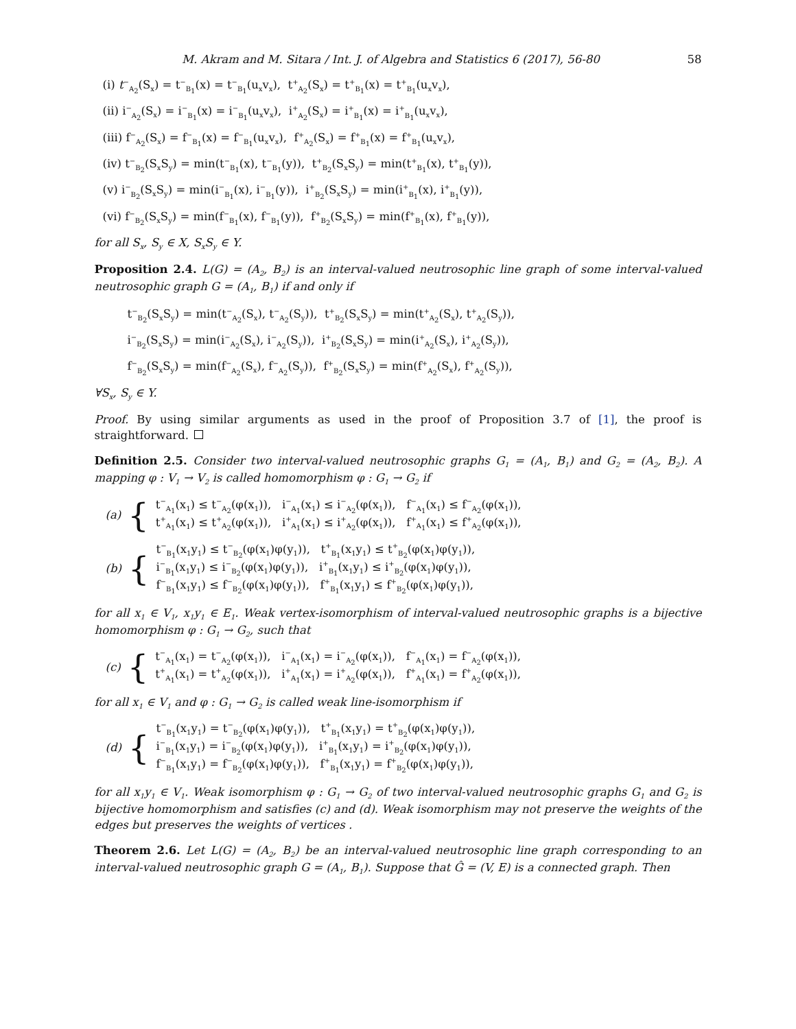M. Akram and M. Sitara / Int. J. of Algebra and Statistics 6 (2017), 56-80 58
(i) t<sup>−</sup><sub>A<sub>2</sub></sub>(S<sub>x</sub>) = t<sup>−</sup><sub>B<sub>1</sub></sub>(x) = t<sup>−</sup><sub>B<sub>1</sub></sub>(u<sub>x</sub>v<sub>x</sub>), t<sup>+</sup><sub>A<sub>2</sub></sub>(S<sub>x</sub>) = t<sup>+</sup><sub>B<sub>1</sub></sub>(x) = t<sup>+</sup><sub>B<sub>1</sub></sub>(u<sub>x</sub>v<sub>x</sub>),
(ii) i<sup>−</sup><sub>A<sub>2</sub></sub>(S<sub>x</sub>) = i<sup>−</sup><sub>B<sub>1</sub></sub>(x) = i<sup>−</sup><sub>B<sub>1</sub></sub>(u<sub>x</sub>v<sub>x</sub>), i<sup>+</sup><sub>A<sub>2</sub></sub>(S<sub>x</sub>) = i<sup>+</sup><sub>B<sub>1</sub></sub>(x) = i<sup>+</sup><sub>B<sub>1</sub></sub>(u<sub>x</sub>v<sub>x</sub>),
(iii) f<sup>−</sup><sub>A<sub>2</sub></sub>(S<sub>x</sub>) = f<sup>−</sup><sub>B<sub>1</sub></sub>(x) = f<sup>−</sup><sub>B<sub>1</sub></sub>(u<sub>x</sub>v<sub>x</sub>), f<sup>+</sup><sub>A<sub>2</sub></sub>(S<sub>x</sub>) = f<sup>+</sup><sub>B<sub>1</sub></sub>(x) = f<sup>+</sup><sub>B<sub>1</sub></sub>(u<sub>x</sub>v<sub>x</sub>),
(iv) t<sup>−</sup><sub>B<sub>2</sub></sub>(S<sub>x</sub>S<sub>y</sub>) = min(t<sup>−</sup><sub>B<sub>1</sub></sub>(x), t<sup>−</sup><sub>B<sub>1</sub></sub>(y)), t<sup>+</sup><sub>B<sub>2</sub></sub>(S<sub>x</sub>S<sub>y</sub>) = min(t<sup>+</sup><sub>B<sub>1</sub></sub>(x), t<sup>+</sup><sub>B<sub>1</sub></sub>(y)),
(v) i<sup>−</sup><sub>B<sub>2</sub></sub>(S<sub>x</sub>S<sub>y</sub>) = min(i<sup>−</sup><sub>B<sub>1</sub></sub>(x), i<sup>−</sup><sub>B<sub>1</sub></sub>(y)), i<sup>+</sup><sub>B<sub>2</sub></sub>(S<sub>x</sub>S<sub>y</sub>) = min(i<sup>+</sup><sub>B<sub>1</sub></sub>(x), i<sup>+</sup><sub>B<sub>1</sub></sub>(y)),
(vi) f<sup>−</sup><sub>B<sub>2</sub></sub>(S<sub>x</sub>S<sub>y</sub>) = min(f<sup>−</sup><sub>B<sub>1</sub></sub>(x), f<sup>−</sup><sub>B<sub>1</sub></sub>(y)), f<sup>+</sup><sub>B<sub>2</sub></sub>(S<sub>x</sub>S<sub>y</sub>) = min(f<sup>+</sup><sub>B<sub>1</sub></sub>(x), f<sup>+</sup><sub>B<sub>1</sub></sub>(y)),
for all S<sub>x</sub>, S<sub>y</sub> ∈ X, S<sub>x</sub>S<sub>y</sub> ∈ Y.
Proposition 2.4. L(G) = (A<sub>2</sub>, B<sub>2</sub>) is an interval-valued neutrosophic line graph of some interval-valued neutrosophic graph G = (A<sub>1</sub>, B<sub>1</sub>) if and only if
t<sup>−</sup><sub>B<sub>2</sub></sub>(S<sub>x</sub>S<sub>y</sub>) = min(t<sup>−</sup><sub>A<sub>2</sub></sub>(S<sub>x</sub>), t<sup>−</sup><sub>A<sub>2</sub></sub>(S<sub>y</sub>)), t<sup>+</sup><sub>B<sub>2</sub></sub>(S<sub>x</sub>S<sub>y</sub>) = min(t<sup>+</sup><sub>A<sub>2</sub></sub>(S<sub>x</sub>), t<sup>+</sup><sub>A<sub>2</sub></sub>(S<sub>y</sub>)),
i<sup>−</sup><sub>B<sub>2</sub></sub>(S<sub>x</sub>S<sub>y</sub>) = min(i<sup>−</sup><sub>A<sub>2</sub></sub>(S<sub>x</sub>), i<sup>−</sup><sub>A<sub>2</sub></sub>(S<sub>y</sub>)), i<sup>+</sup><sub>B<sub>2</sub></sub>(S<sub>x</sub>S<sub>y</sub>) = min(i<sup>+</sup><sub>A<sub>2</sub></sub>(S<sub>x</sub>), i<sup>+</sup><sub>A<sub>2</sub></sub>(S<sub>y</sub>)),
f<sup>−</sup><sub>B<sub>2</sub></sub>(S<sub>x</sub>S<sub>y</sub>) = min(f<sup>−</sup><sub>A<sub>2</sub></sub>(S<sub>x</sub>), f<sup>−</sup><sub>A<sub>2</sub></sub>(S<sub>y</sub>)), f<sup>+</sup><sub>B<sub>2</sub></sub>(S<sub>x</sub>S<sub>y</sub>) = min(f<sup>+</sup><sub>A<sub>2</sub></sub>(S<sub>x</sub>), f<sup>+</sup><sub>A<sub>2</sub></sub>(S<sub>y</sub>)),
∀S<sub>x</sub>, S<sub>y</sub> ∈ Y.
Proof. By using similar arguments as used in the proof of Proposition 3.7 of [1], the proof is straightforward.
Definition 2.5. Consider two interval-valued neutrosophic graphs G<sub>1</sub> = (A<sub>1</sub>, B<sub>1</sub>) and G<sub>2</sub> = (A<sub>2</sub>, B<sub>2</sub>). A mapping φ : V<sub>1</sub> → V<sub>2</sub> is called homomorphism φ : G<sub>1</sub> → G<sub>2</sub> if
(a) {
t<sup>−</sup><sub>A<sub>1</sub></sub>(x<sub>1</sub>) ≤ t<sup>−</sup><sub>A<sub>2</sub></sub>(φ(x<sub>1</sub>)), i<sup>−</sup><sub>A<sub>1</sub></sub>(x<sub>1</sub>) ≤ i<sup>−</sup><sub>A<sub>2</sub></sub>(φ(x<sub>1</sub>)), f<sup>−</sup><sub>A<sub>1</sub></sub>(x<sub>1</sub>) ≤ f<sup>−</sup><sub>A<sub>2</sub></sub>(φ(x<sub>1</sub>)),
t<sup>+</sup><sub>A<sub>1</sub></sub>(x<sub>1</sub>) ≤ t<sup>+</sup><sub>A<sub>2</sub></sub>(φ(x<sub>1</sub>)), i<sup>+</sup><sub>A<sub>1</sub></sub>(x<sub>1</sub>) ≤ i<sup>+</sup><sub>A<sub>2</sub></sub>(φ(x<sub>1</sub>)), f<sup>+</sup><sub>A<sub>1</sub></sub>(x<sub>1</sub>) ≤ f<sup>+</sup><sub>A<sub>2</sub></sub>(φ(x<sub>1</sub>)),
(b) {
t<sup>−</sup><sub>B<sub>1</sub></sub>(x<sub>1</sub>y<sub>1</sub>) ≤ t<sup>−</sup><sub>B<sub>2</sub></sub>(φ(x<sub>1</sub>)φ(y<sub>1</sub>)), t<sup>+</sup><sub>B<sub>1</sub></sub>(x<sub>1</sub>y<sub>1</sub>) ≤ t<sup>+</sup><sub>B<sub>2</sub></sub>(φ(x<sub>1</sub>)φ(y<sub>1</sub>)),
i<sup>−</sup><sub>B<sub>1</sub></sub>(x<sub>1</sub>y<sub>1</sub>) ≤ i<sup>−</sup><sub>B<sub>2</sub></sub>(φ(x<sub>1</sub>)φ(y<sub>1</sub>)), i<sup>+</sup><sub>B<sub>1</sub></sub>(x<sub>1</sub>y<sub>1</sub>) ≤ i<sup>+</sup><sub>B<sub>2</sub></sub>(φ(x<sub>1</sub>)φ(y<sub>1</sub>)),
f<sup>−</sup><sub>B<sub>1</sub></sub>(x<sub>1</sub>y<sub>1</sub>) ≤ f<sup>−</sup><sub>B<sub>2</sub></sub>(φ(x<sub>1</sub>)φ(y<sub>1</sub>)), f<sup>+</sup><sub>B<sub>1</sub></sub>(x<sub>1</sub>y<sub>1</sub>) ≤ f<sup>+</sup><sub>B<sub>2</sub></sub>(φ(x<sub>1</sub>)φ(y<sub>1</sub>)),
for all x<sub>1</sub> ∈ V<sub>1</sub>, x<sub>1</sub>y<sub>1</sub> ∈ E<sub>1</sub>. Weak vertex-isomorphism of interval-valued neutrosophic graphs is a bijective homomorphism φ : G<sub>1</sub> → G<sub>2</sub>, such that
(c) {
t<sup>−</sup><sub>A<sub>1</sub></sub>(x<sub>1</sub>) = t<sup>−</sup><sub>A<sub>2</sub></sub>(φ(x<sub>1</sub>)), i<sup>−</sup><sub>A<sub>1</sub></sub>(x<sub>1</sub>) = i<sup>−</sup><sub>A<sub>2</sub></sub>(φ(x<sub>1</sub>)), f<sup>−</sup><sub>A<sub>1</sub></sub>(x<sub>1</sub>) = f<sup>−</sup><sub>A<sub>2</sub></sub>(φ(x<sub>1</sub>)),
t<sup>+</sup><sub>A<sub>1</sub></sub>(x<sub>1</sub>) = t<sup>+</sup><sub>A<sub>2</sub></sub>(φ(x<sub>1</sub>)), i<sup>+</sup><sub>A<sub>1</sub></sub>(x<sub>1</sub>) = i<sup>+</sup><sub>A<sub>2</sub></sub>(φ(x<sub>1</sub>)), f<sup>+</sup><sub>A<sub>1</sub></sub>(x<sub>1</sub>) = f<sup>+</sup><sub>A<sub>2</sub></sub>(φ(x<sub>1</sub>)),
for all x<sub>1</sub> ∈ V<sub>1</sub> and φ : G<sub>1</sub> → G<sub>2</sub> is called weak line-isomorphism if
(d) {
t<sup>−</sup><sub>B<sub>1</sub></sub>(x<sub>1</sub>y<sub>1</sub>) = t<sup>−</sup><sub>B<sub>2</sub></sub>(φ(x<sub>1</sub>)φ(y<sub>1</sub>)), t<sup>+</sup><sub>B<sub>1</sub></sub>(x<sub>1</sub>y<sub>1</sub>) = t<sup>+</sup><sub>B<sub>2</sub></sub>(φ(x<sub>1</sub>)φ(y<sub>1</sub>)),
i<sup>−</sup><sub>B<sub>1</sub></sub>(x<sub>1</sub>y<sub>1</sub>) = i<sup>−</sup><sub>B<sub>2</sub></sub>(φ(x<sub>1</sub>)φ(y<sub>1</sub>)), i<sup>+</sup><sub>B<sub>1</sub></sub>(x<sub>1</sub>y<sub>1</sub>) = i<sup>+</sup><sub>B<sub>2</sub></sub>(φ(x<sub>1</sub>)φ(y<sub>1</sub>)),
f<sup>−</sup><sub>B<sub>1</sub></sub>(x<sub>1</sub>y<sub>1</sub>) = f<sup>−</sup><sub>B<sub>2</sub></sub>(φ(x<sub>1</sub>)φ(y<sub>1</sub>)), f<sup>+</sup><sub>B<sub>1</sub></sub>(x<sub>1</sub>y<sub>1</sub>) = f<sup>+</sup><sub>B<sub>2</sub></sub>(φ(x<sub>1</sub>)φ(y<sub>1</sub>)),
for all x<sub>1</sub>y<sub>1</sub> ∈ V<sub>1</sub>. Weak isomorphism φ : G<sub>1</sub> → G<sub>2</sub> of two interval-valued neutrosophic graphs G<sub>1</sub> and G<sub>2</sub> is bijective homomorphism and satisfies (c) and (d). Weak isomorphism may not preserve the weights of the edges but preserves the weights of vertices .
Theorem 2.6. Let L(G) = (A<sub>2</sub>, B<sub>2</sub>) be an interval-valued neutrosophic line graph corresponding to an interval-valued neutrosophic graph G = (A<sub>1</sub>, B<sub>1</sub>). Suppose that Ĝ = (V, E) is a connected graph. Then